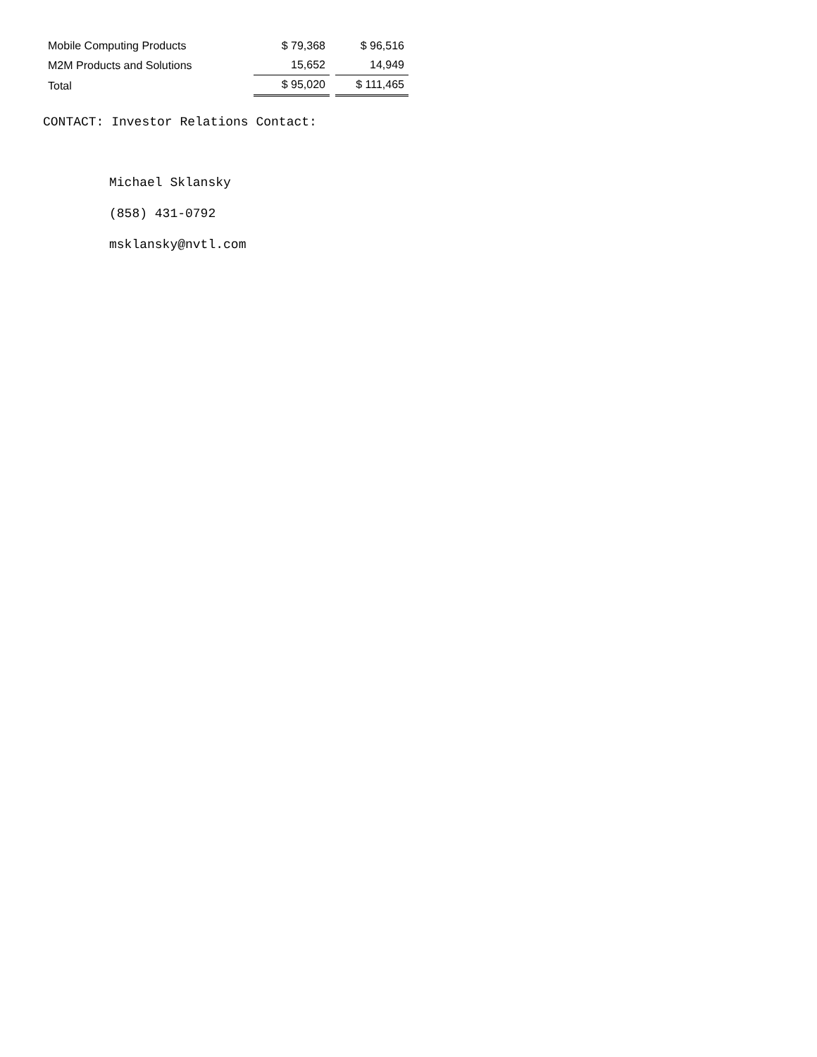| Mobile Computing Products | $ 79,368 | | $ 96,516 |
| M2M Products and Solutions | 15,652 | | 14,949 |
| Total | $ 95,020 | | $ 111,465 |
CONTACT: Investor Relations Contact:
Michael Sklansky
(858) 431-0792
msklansky@nvtl.com